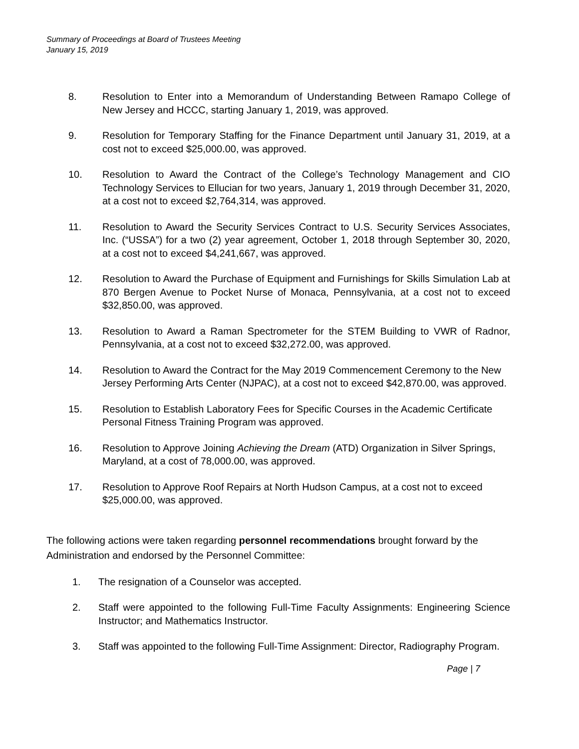Summary of Proceedings at Board of Trustees Meeting
January 15, 2019
8. Resolution to Enter into a Memorandum of Understanding Between Ramapo College of New Jersey and HCCC, starting January 1, 2019, was approved.
9. Resolution for Temporary Staffing for the Finance Department until January 31, 2019, at a cost not to exceed $25,000.00, was approved.
10. Resolution to Award the Contract of the College’s Technology Management and CIO Technology Services to Ellucian for two years, January 1, 2019 through December 31, 2020, at a cost not to exceed $2,764,314, was approved.
11. Resolution to Award the Security Services Contract to U.S. Security Services Associates, Inc. (“USSA”) for a two (2) year agreement, October 1, 2018 through September 30, 2020, at a cost not to exceed $4,241,667, was approved.
12. Resolution to Award the Purchase of Equipment and Furnishings for Skills Simulation Lab at 870 Bergen Avenue to Pocket Nurse of Monaca, Pennsylvania, at a cost not to exceed $32,850.00, was approved.
13. Resolution to Award a Raman Spectrometer for the STEM Building to VWR of Radnor, Pennsylvania, at a cost not to exceed $32,272.00, was approved.
14. Resolution to Award the Contract for the May 2019 Commencement Ceremony to the New Jersey Performing Arts Center (NJPAC), at a cost not to exceed $42,870.00, was approved.
15. Resolution to Establish Laboratory Fees for Specific Courses in the Academic Certificate Personal Fitness Training Program was approved.
16. Resolution to Approve Joining Achieving the Dream (ATD) Organization in Silver Springs, Maryland, at a cost of 78,000.00, was approved.
17. Resolution to Approve Roof Repairs at North Hudson Campus, at a cost not to exceed $25,000.00, was approved.
The following actions were taken regarding personnel recommendations brought forward by the Administration and endorsed by the Personnel Committee:
1. The resignation of a Counselor was accepted.
2. Staff were appointed to the following Full-Time Faculty Assignments: Engineering Science Instructor; and Mathematics Instructor.
3. Staff was appointed to the following Full-Time Assignment: Director, Radiography Program.
Page | 7